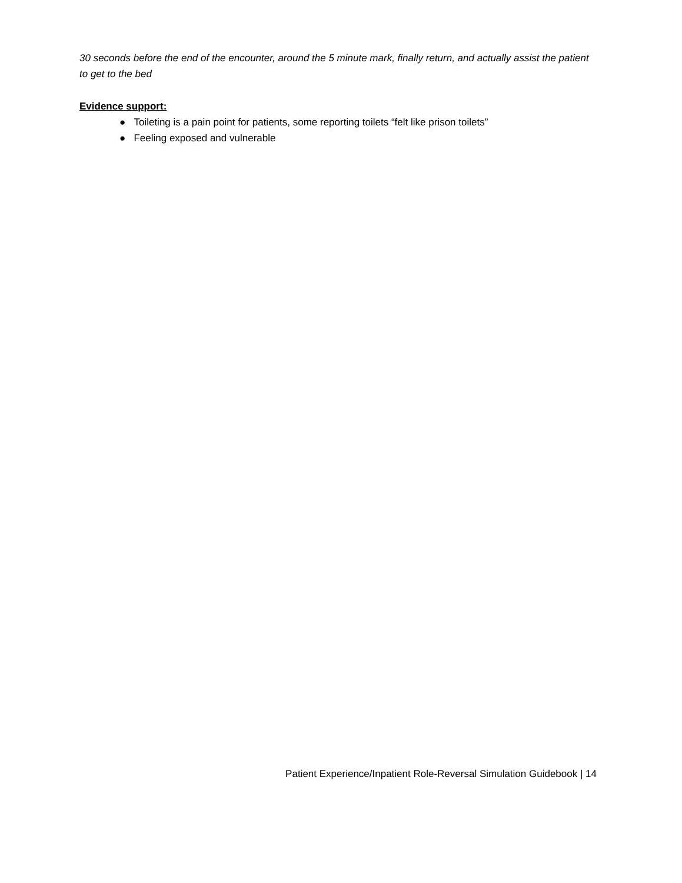30 seconds before the end of the encounter, around the 5 minute mark, finally return, and actually assist the patient to get to the bed
Evidence support:
● Toileting is a pain point for patients, some reporting toilets “felt like prison toilets”
● Feeling exposed and vulnerable
Patient Experience/Inpatient Role-Reversal Simulation Guidebook | 14